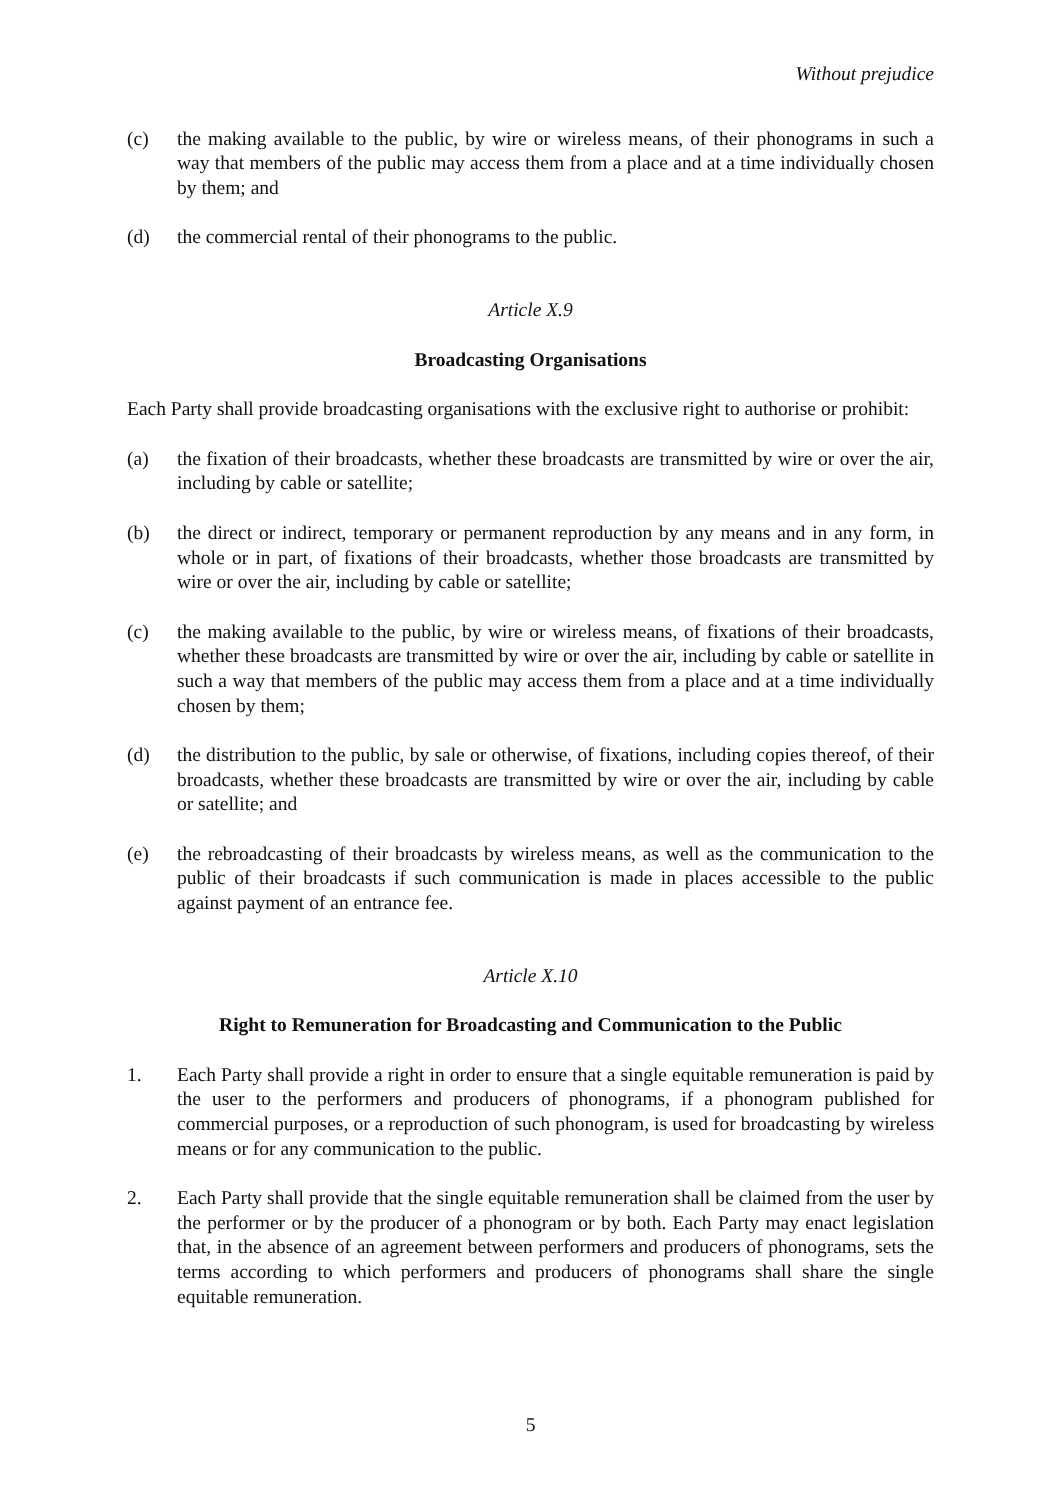Without prejudice
(c) the making available to the public, by wire or wireless means, of their phonograms in such a way that members of the public may access them from a place and at a time individually chosen by them; and
(d) the commercial rental of their phonograms to the public.
Article X.9
Broadcasting Organisations
Each Party shall provide broadcasting organisations with the exclusive right to authorise or prohibit:
(a) the fixation of their broadcasts, whether these broadcasts are transmitted by wire or over the air, including by cable or satellite;
(b) the direct or indirect, temporary or permanent reproduction by any means and in any form, in whole or in part, of fixations of their broadcasts, whether those broadcasts are transmitted by wire or over the air, including by cable or satellite;
(c) the making available to the public, by wire or wireless means, of fixations of their broadcasts, whether these broadcasts are transmitted by wire or over the air, including by cable or satellite in such a way that members of the public may access them from a place and at a time individually chosen by them;
(d) the distribution to the public, by sale or otherwise, of fixations, including copies thereof, of their broadcasts, whether these broadcasts are transmitted by wire or over the air, including by cable or satellite; and
(e) the rebroadcasting of their broadcasts by wireless means, as well as the communication to the public of their broadcasts if such communication is made in places accessible to the public against payment of an entrance fee.
Article X.10
Right to Remuneration for Broadcasting and Communication to the Public
1. Each Party shall provide a right in order to ensure that a single equitable remuneration is paid by the user to the performers and producers of phonograms, if a phonogram published for commercial purposes, or a reproduction of such phonogram, is used for broadcasting by wireless means or for any communication to the public.
2. Each Party shall provide that the single equitable remuneration shall be claimed from the user by the performer or by the producer of a phonogram or by both. Each Party may enact legislation that, in the absence of an agreement between performers and producers of phonograms, sets the terms according to which performers and producers of phonograms shall share the single equitable remuneration.
5